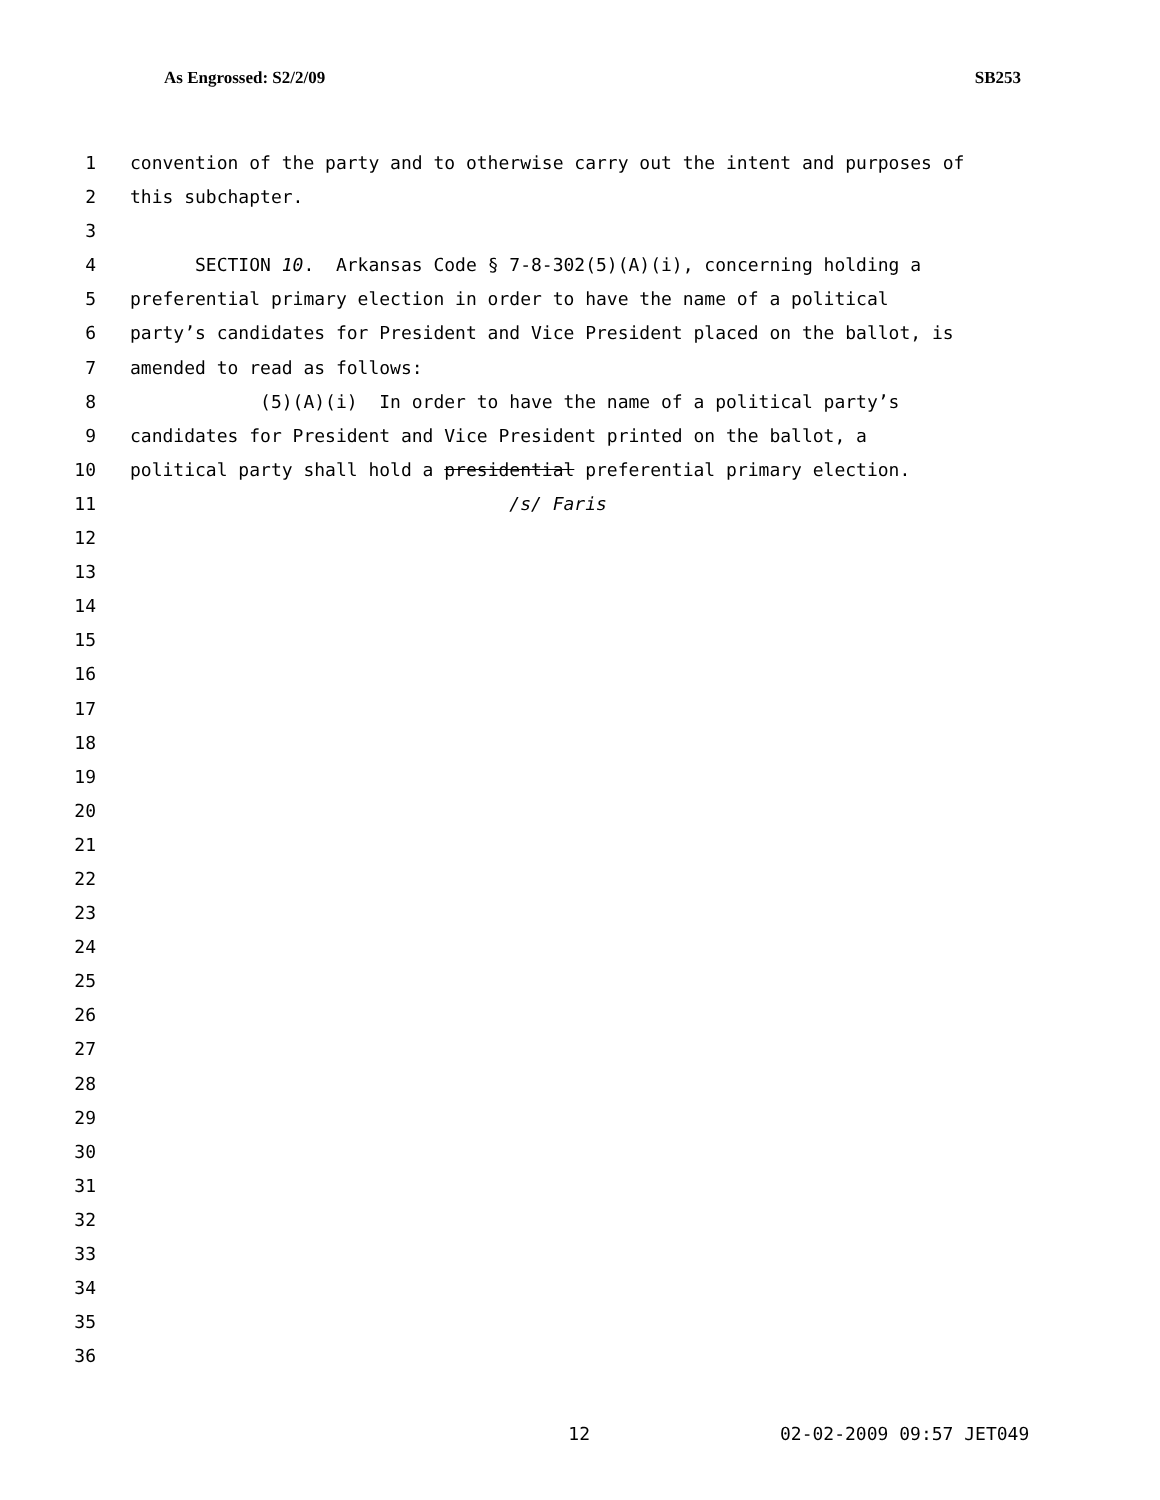As Engrossed: S2/2/09 SB253
1 convention of the party and to otherwise carry out the intent and purposes of
2 this subchapter.
3
4 SECTION 10. Arkansas Code § 7-8-302(5)(A)(i), concerning holding a
5 preferential primary election in order to have the name of a political
6 party’s candidates for President and Vice President placed on the ballot, is
7 amended to read as follows:
8 (5)(A)(i) In order to have the name of a political party’s
9 candidates for President and Vice President printed on the ballot, a
10 political party shall hold a presidential preferential primary election.
11 /s/ Faris
12
13
14
15
16
17
18
19
20
21
22
23
24
25
26
27
28
29
30
31
32
33
34
35
36
12 02-02-2009 09:57 JET049